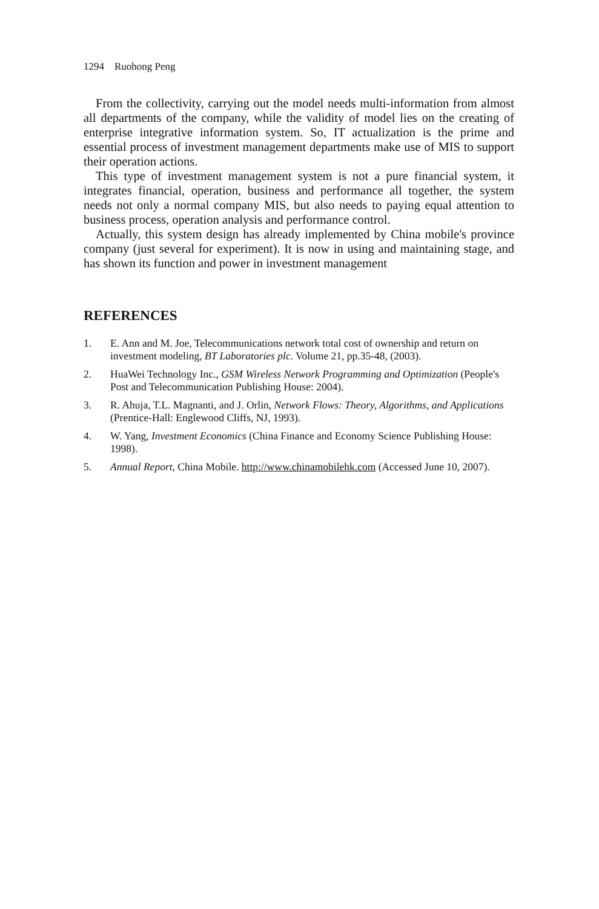1294 Ruohong Peng
From the collectivity, carrying out the model needs multi-information from almost all departments of the company, while the validity of model lies on the creating of enterprise integrative information system. So, IT actualization is the prime and essential process of investment management departments make use of MIS to support their operation actions.
This type of investment management system is not a pure financial system, it integrates financial, operation, business and performance all together, the system needs not only a normal company MIS, but also needs to paying equal attention to business process, operation analysis and performance control.
Actually, this system design has already implemented by China mobile's province company (just several for experiment). It is now in using and maintaining stage, and has shown its function and power in investment management
REFERENCES
1. E. Ann and M. Joe, Telecommunications network total cost of ownership and return on investment modeling, BT Laboratories plc. Volume 21, pp.35-48, (2003).
2. HuaWei Technology Inc., GSM Wireless Network Programming and Optimization (People's Post and Telecommunication Publishing House: 2004).
3. R. Ahuja, T.L. Magnanti, and J. Orlin, Network Flows: Theory, Algorithms, and Applications (Prentice-Hall: Englewood Cliffs, NJ, 1993).
4. W. Yang, Investment Economics (China Finance and Economy Science Publishing House: 1998).
5. Annual Report, China Mobile. http://www.chinamobilehk.com (Accessed June 10, 2007).